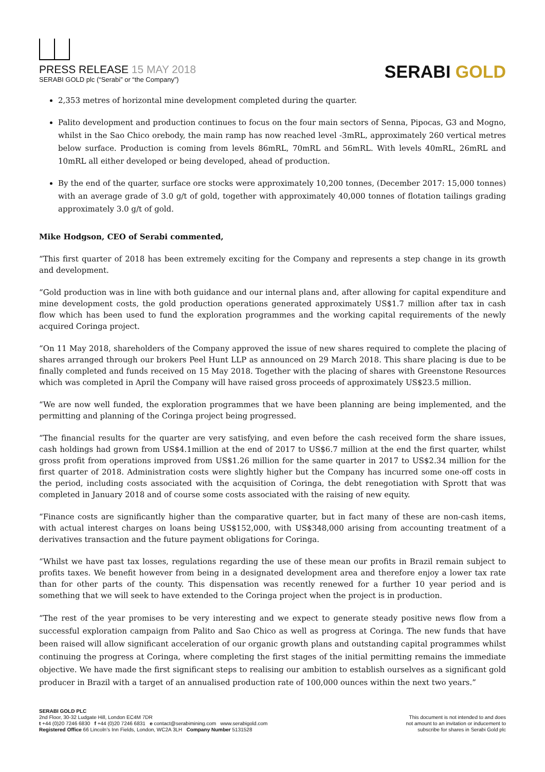PRESS RELEASE 15 MAY 2018
SERABI GOLD plc (“Serabi” or “the Company”)
SERABI GOLD
2,353 metres of horizontal mine development completed during the quarter.
Palito development and production continues to focus on the four main sectors of Senna, Pipocas, G3 and Mogno, whilst in the Sao Chico orebody, the main ramp has now reached level -3mRL, approximately 260 vertical metres below surface. Production is coming from levels 86mRL, 70mRL and 56mRL. With levels 40mRL, 26mRL and 10mRL all either developed or being developed, ahead of production.
By the end of the quarter, surface ore stocks were approximately 10,200 tonnes, (December 2017: 15,000 tonnes) with an average grade of 3.0 g/t of gold, together with approximately 40,000 tonnes of flotation tailings grading approximately 3.0 g/t of gold.
Mike Hodgson, CEO of Serabi commented,
“This first quarter of 2018 has been extremely exciting for the Company and represents a step change in its growth and development.
“Gold production was in line with both guidance and our internal plans and, after allowing for capital expenditure and mine development costs, the gold production operations generated approximately US$1.7 million after tax in cash flow which has been used to fund the exploration programmes and the working capital requirements of the newly acquired Coringa project.
“On 11 May 2018, shareholders of the Company approved the issue of new shares required to complete the placing of shares arranged through our brokers Peel Hunt LLP as announced on 29 March 2018. This share placing is due to be finally completed and funds received on 15 May 2018. Together with the placing of shares with Greenstone Resources which was completed in April the Company will have raised gross proceeds of approximately US$23.5 million.
“We are now well funded, the exploration programmes that we have been planning are being implemented, and the permitting and planning of the Coringa project being progressed.
“The financial results for the quarter are very satisfying, and even before the cash received form the share issues, cash holdings had grown from US$4.1million at the end of 2017 to US$6.7 million at the end the first quarter, whilst gross profit from operations improved from US$1.26 million for the same quarter in 2017 to US$2.34 million for the first quarter of 2018. Administration costs were slightly higher but the Company has incurred some one-off costs in the period, including costs associated with the acquisition of Coringa, the debt renegotiation with Sprott that was completed in January 2018 and of course some costs associated with the raising of new equity.
“Finance costs are significantly higher than the comparative quarter, but in fact many of these are non-cash items, with actual interest charges on loans being US$152,000, with US$348,000 arising from accounting treatment of a derivatives transaction and the future payment obligations for Coringa.
“Whilst we have past tax losses, regulations regarding the use of these mean our profits in Brazil remain subject to profits taxes. We benefit however from being in a designated development area and therefore enjoy a lower tax rate than for other parts of the county. This dispensation was recently renewed for a further 10 year period and is something that we will seek to have extended to the Coringa project when the project is in production.
“The rest of the year promises to be very interesting and we expect to generate steady positive news flow from a successful exploration campaign from Palito and Sao Chico as well as progress at Coringa. The new funds that have been raised will allow significant acceleration of our organic growth plans and outstanding capital programmes whilst continuing the progress at Coringa, where completing the first stages of the initial permitting remains the immediate objective. We have made the first significant steps to realising our ambition to establish ourselves as a significant gold producer in Brazil with a target of an annualised production rate of 100,000 ounces within the next two years.”
SERABI GOLD PLC
2nd Floor, 30-32 Ludgate Hill, London EC4M 7DR
t +44 (0)20 7246 6830 f +44 (0)20 7246 6831 e contact@serabimining.com www.serabigold.com
Registered Office 66 Lincoln’s Inn Fields, London, WC2A 3LH Company Number 5131528
This document is not intended to and does
not amount to an invitation or inducement to
subscribe for shares in Serabi Gold plc